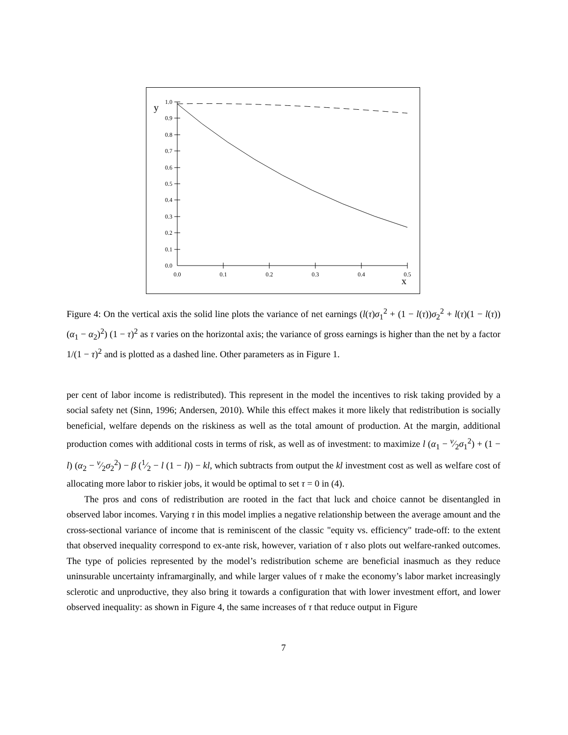1.0
0.9
0.8
0.7
0.6
0.5
0.4
0.3
0.2
0.1
0.0
0.0
0.1
0.2
0.3
0.4
0.5
y
x
Figure 4: On the vertical axis the solid line plots the variance of net earnings (l(τ)σ<sub>1</sub><sup>2</sup> + (1 − l(τ))σ<sub>2</sub><sup>2</sup> + l(τ)(1 − l(τ)) (α<sub>1</sub> − α<sub>2</sub>)<sup>2</sup>) (1 − τ)<sup>2</sup> as τ varies on the horizontal axis; the variance of gross earnings is higher than the net by a factor 1/(1 − τ)<sup>2</sup> and is plotted as a dashed line. Other parameters as in Figure 1.
per cent of labor income is redistributed). This represent in the model the incentives to risk taking provided by a social safety net (Sinn, 1996; Andersen, 2010). While this effect makes it more likely that redistribution is socially beneficial, welfare depends on the riskiness as well as the total amount of production. At the margin, additional production comes with additional costs in terms of risk, as well as of investment: to maximize l (α<sub>1</sub> − ν⁄2σ<sub>1</sub><sup>2</sup>) + (1 − l) (α<sub>2</sub> − ν⁄2σ<sub>2</sub><sup>2</sup>) − β (1⁄2 − l (1 − l)) − kl, which subtracts from output the kl investment cost as well as welfare cost of allocating more labor to riskier jobs, it would be optimal to set τ = 0 in (4).
The pros and cons of redistribution are rooted in the fact that luck and choice cannot be disentangled in observed labor incomes. Varying τ in this model implies a negative relationship between the average amount and the cross-sectional variance of income that is reminiscent of the classic "equity vs. efficiency" trade-off: to the extent that observed inequality correspond to ex-ante risk, however, variation of τ also plots out welfare-ranked outcomes. The type of policies represented by the model’s redistribution scheme are beneficial inasmuch as they reduce uninsurable uncertainty inframarginally, and while larger values of τ make the economy’s labor market increasingly sclerotic and unproductive, they also bring it towards a configuration that with lower investment effort, and lower observed inequality: as shown in Figure 4, the same increases of τ that reduce output in Figure
7